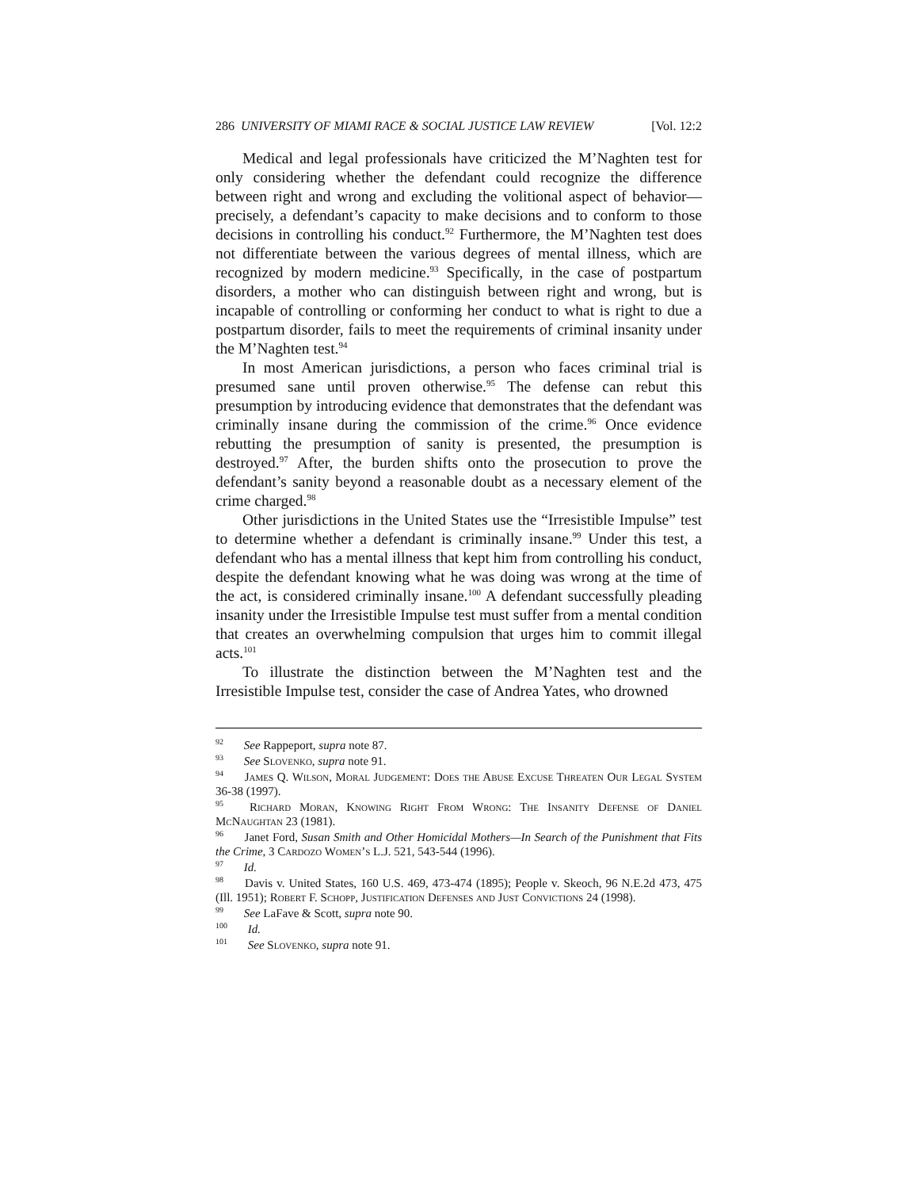286 UNIVERSITY OF MIAMI RACE & SOCIAL JUSTICE LAW REVIEW [Vol. 12:2
Medical and legal professionals have criticized the M’Naghten test for only considering whether the defendant could recognize the difference between right and wrong and excluding the volitional aspect of behavior—precisely, a defendant’s capacity to make decisions and to conform to those decisions in controlling his conduct.<sup>92</sup> Furthermore, the M’Naghten test does not differentiate between the various degrees of mental illness, which are recognized by modern medicine.<sup>93</sup> Specifically, in the case of postpartum disorders, a mother who can distinguish between right and wrong, but is incapable of controlling or conforming her conduct to what is right to due a postpartum disorder, fails to meet the requirements of criminal insanity under the M’Naghten test.<sup>94</sup>
In most American jurisdictions, a person who faces criminal trial is presumed sane until proven otherwise.<sup>95</sup> The defense can rebut this presumption by introducing evidence that demonstrates that the defendant was criminally insane during the commission of the crime.<sup>96</sup> Once evidence rebutting the presumption of sanity is presented, the presumption is destroyed.<sup>97</sup> After, the burden shifts onto the prosecution to prove the defendant’s sanity beyond a reasonable doubt as a necessary element of the crime charged.<sup>98</sup>
Other jurisdictions in the United States use the “Irresistible Impulse” test to determine whether a defendant is criminally insane.<sup>99</sup> Under this test, a defendant who has a mental illness that kept him from controlling his conduct, despite the defendant knowing what he was doing was wrong at the time of the act, is considered criminally insane.<sup>100</sup> A defendant successfully pleading insanity under the Irresistible Impulse test must suffer from a mental condition that creates an overwhelming compulsion that urges him to commit illegal acts.<sup>101</sup>
To illustrate the distinction between the M’Naghten test and the Irresistible Impulse test, consider the case of Andrea Yates, who drowned
<sup>92</sup> See Rappeport, supra note 87.
<sup>93</sup> See Slovenko, supra note 91.
<sup>94</sup> James Q. Wilson, Moral Judgement: Does the Abuse Excuse Threaten Our Legal System 36-38 (1997).
<sup>95</sup> Richard Moran, Knowing Right From Wrong: The Insanity Defense of Daniel McNaughtan 23 (1981).
<sup>96</sup> Janet Ford, Susan Smith and Other Homicidal Mothers—In Search of the Punishment that Fits the Crime, 3 Cardozo Women’s L.J. 521, 543-544 (1996).
<sup>97</sup> Id.
<sup>98</sup> Davis v. United States, 160 U.S. 469, 473-474 (1895); People v. Skeoch, 96 N.E.2d 473, 475 (Ill. 1951); Robert F. Schopp, Justification Defenses and Just Convictions 24 (1998).
<sup>99</sup> See LaFave & Scott, supra note 90.
<sup>100</sup> Id.
<sup>101</sup> See Slovenko, supra note 91.